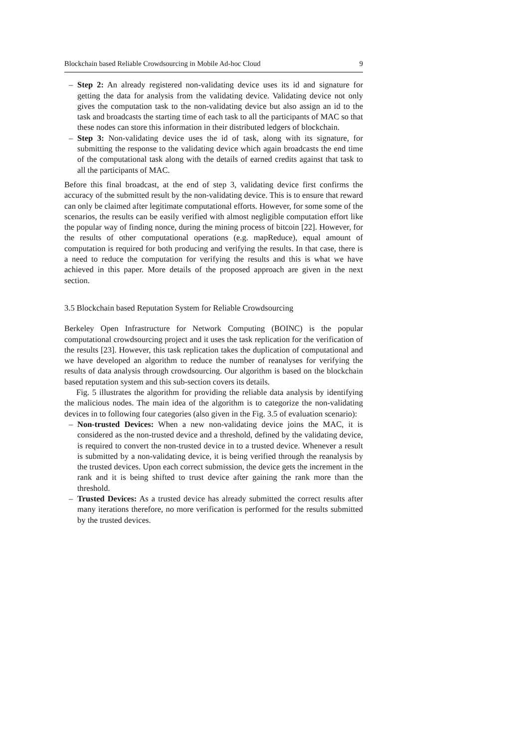Blockchain based Reliable Crowdsourcing in Mobile Ad-hoc Cloud 9
– Step 2: An already registered non-validating device uses its id and signature for getting the data for analysis from the validating device. Validating device not only gives the computation task to the non-validating device but also assign an id to the task and broadcasts the starting time of each task to all the participants of MAC so that these nodes can store this information in their distributed ledgers of blockchain.
– Step 3: Non-validating device uses the id of task, along with its signature, for submitting the response to the validating device which again broadcasts the end time of the computational task along with the details of earned credits against that task to all the participants of MAC.
Before this final broadcast, at the end of step 3, validating device first confirms the accuracy of the submitted result by the non-validating device. This is to ensure that reward can only be claimed after legitimate computational efforts. However, for some some of the scenarios, the results can be easily verified with almost negligible computation effort like the popular way of finding nonce, during the mining process of bitcoin [22]. However, for the results of other computational operations (e.g. mapReduce), equal amount of computation is required for both producing and verifying the results. In that case, there is a need to reduce the computation for verifying the results and this is what we have achieved in this paper. More details of the proposed approach are given in the next section.
3.5 Blockchain based Reputation System for Reliable Crowdsourcing
Berkeley Open Infrastructure for Network Computing (BOINC) is the popular computational crowdsourcing project and it uses the task replication for the verification of the results [23]. However, this task replication takes the duplication of computational and we have developed an algorithm to reduce the number of reanalyses for verifying the results of data analysis through crowdsourcing. Our algorithm is based on the blockchain based reputation system and this sub-section covers its details.
Fig. 5 illustrates the algorithm for providing the reliable data analysis by identifying the malicious nodes. The main idea of the algorithm is to categorize the non-validating devices in to following four categories (also given in the Fig. 3.5 of evaluation scenario):
– Non-trusted Devices: When a new non-validating device joins the MAC, it is considered as the non-trusted device and a threshold, defined by the validating device, is required to convert the non-trusted device in to a trusted device. Whenever a result is submitted by a non-validating device, it is being verified through the reanalysis by the trusted devices. Upon each correct submission, the device gets the increment in the rank and it is being shifted to trust device after gaining the rank more than the threshold.
– Trusted Devices: As a trusted device has already submitted the correct results after many iterations therefore, no more verification is performed for the results submitted by the trusted devices.